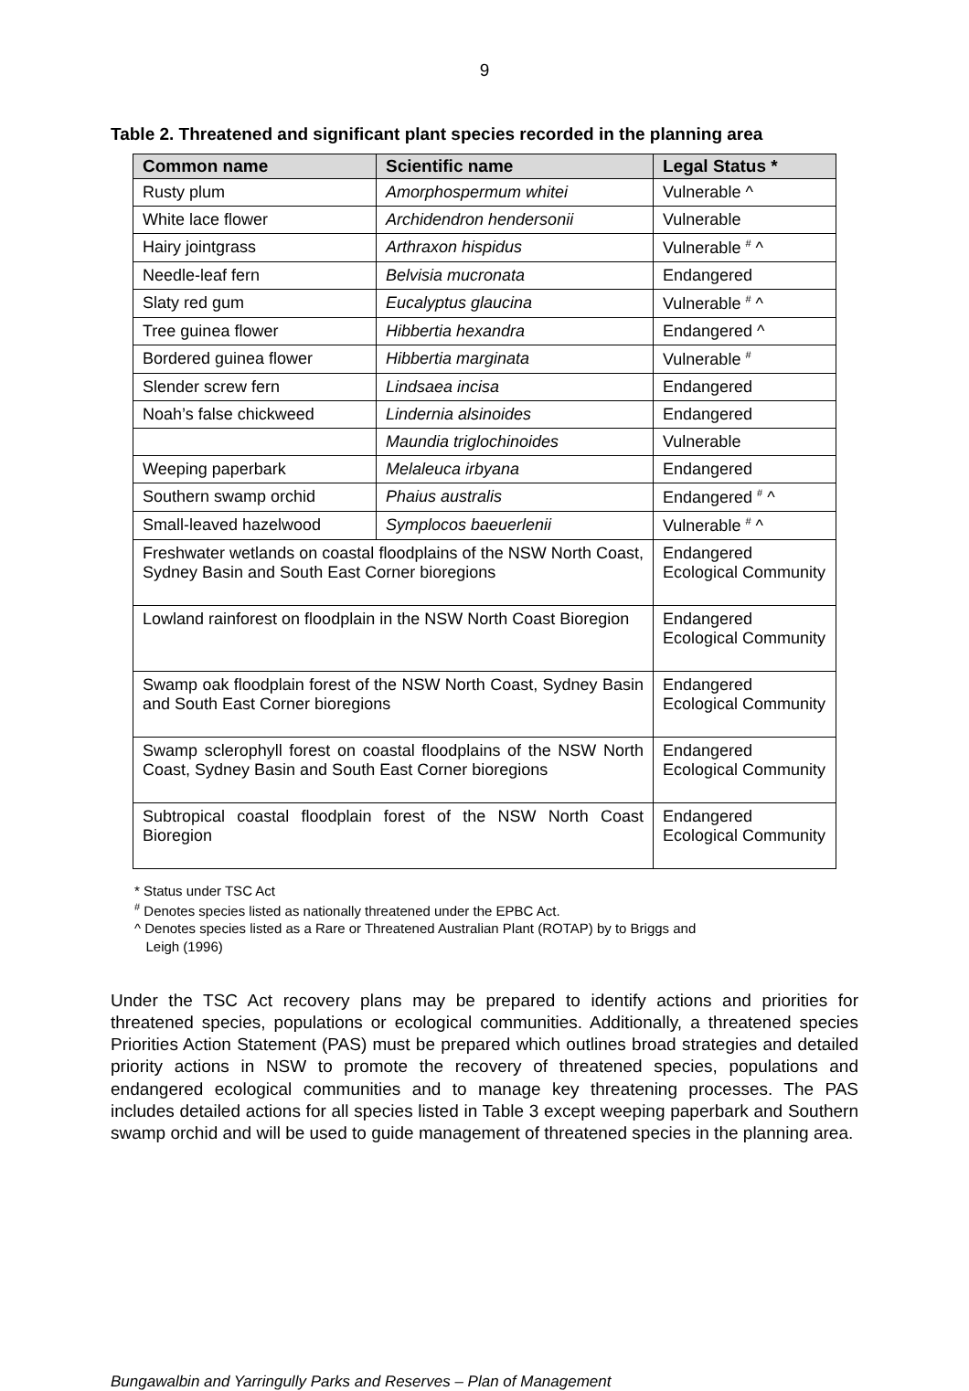9
Table 2. Threatened and significant plant species recorded in the planning area
| Common name | Scientific name | Legal Status * |
| --- | --- | --- |
| Rusty plum | Amorphospermum whitei | Vulnerable ^ |
| White lace flower | Archidendron hendersonii | Vulnerable |
| Hairy jointgrass | Arthraxon hispidus | Vulnerable <sup>#</sup> ^ |
| Needle-leaf fern | Belvisia mucronata | Endangered |
| Slaty red gum | Eucalyptus glaucina | Vulnerable <sup>#</sup> ^ |
| Tree guinea flower | Hibbertia hexandra | Endangered ^ |
| Bordered guinea flower | Hibbertia marginata | Vulnerable <sup>#</sup> |
| Slender screw fern | Lindsaea incisa | Endangered |
| Noah’s false chickweed | Lindernia alsinoides | Endangered |
| | Maundia triglochinoides | Vulnerable |
| Weeping paperbark | Melaleuca irbyana | Endangered |
| Southern swamp orchid | Phaius australis | Endangered <sup>#</sup> ^ |
| Small-leaved hazelwood | Symplocos baeuerlenii | Vulnerable <sup>#</sup> ^ |
| Freshwater wetlands on coastal floodplains of the NSW North Coast, Sydney Basin and South East Corner bioregions | | Endangered Ecological Community |
| Lowland rainforest on floodplain in the NSW North Coast Bioregion | | Endangered Ecological Community |
| Swamp oak floodplain forest of the NSW North Coast, Sydney Basin and South East Corner bioregions | | Endangered Ecological Community |
| Swamp sclerophyll forest on coastal floodplains of the NSW North Coast, Sydney Basin and South East Corner bioregions | | Endangered Ecological Community |
| Subtropical coastal floodplain forest of the NSW North Coast Bioregion | | Endangered Ecological Community |
* Status under TSC Act
<sup>#</sup> Denotes species listed as nationally threatened under the EPBC Act.
^ Denotes species listed as a Rare or Threatened Australian Plant (ROTAP) by to Briggs and
Leigh (1996)
Under the TSC Act recovery plans may be prepared to identify actions and priorities for threatened species, populations or ecological communities. Additionally, a threatened species Priorities Action Statement (PAS) must be prepared which outlines broad strategies and detailed priority actions in NSW to promote the recovery of threatened species, populations and endangered ecological communities and to manage key threatening processes. The PAS includes detailed actions for all species listed in Table 3 except weeping paperbark and Southern swamp orchid and will be used to guide management of threatened species in the planning area.
Bungawalbin and Yarringully Parks and Reserves – Plan of Management